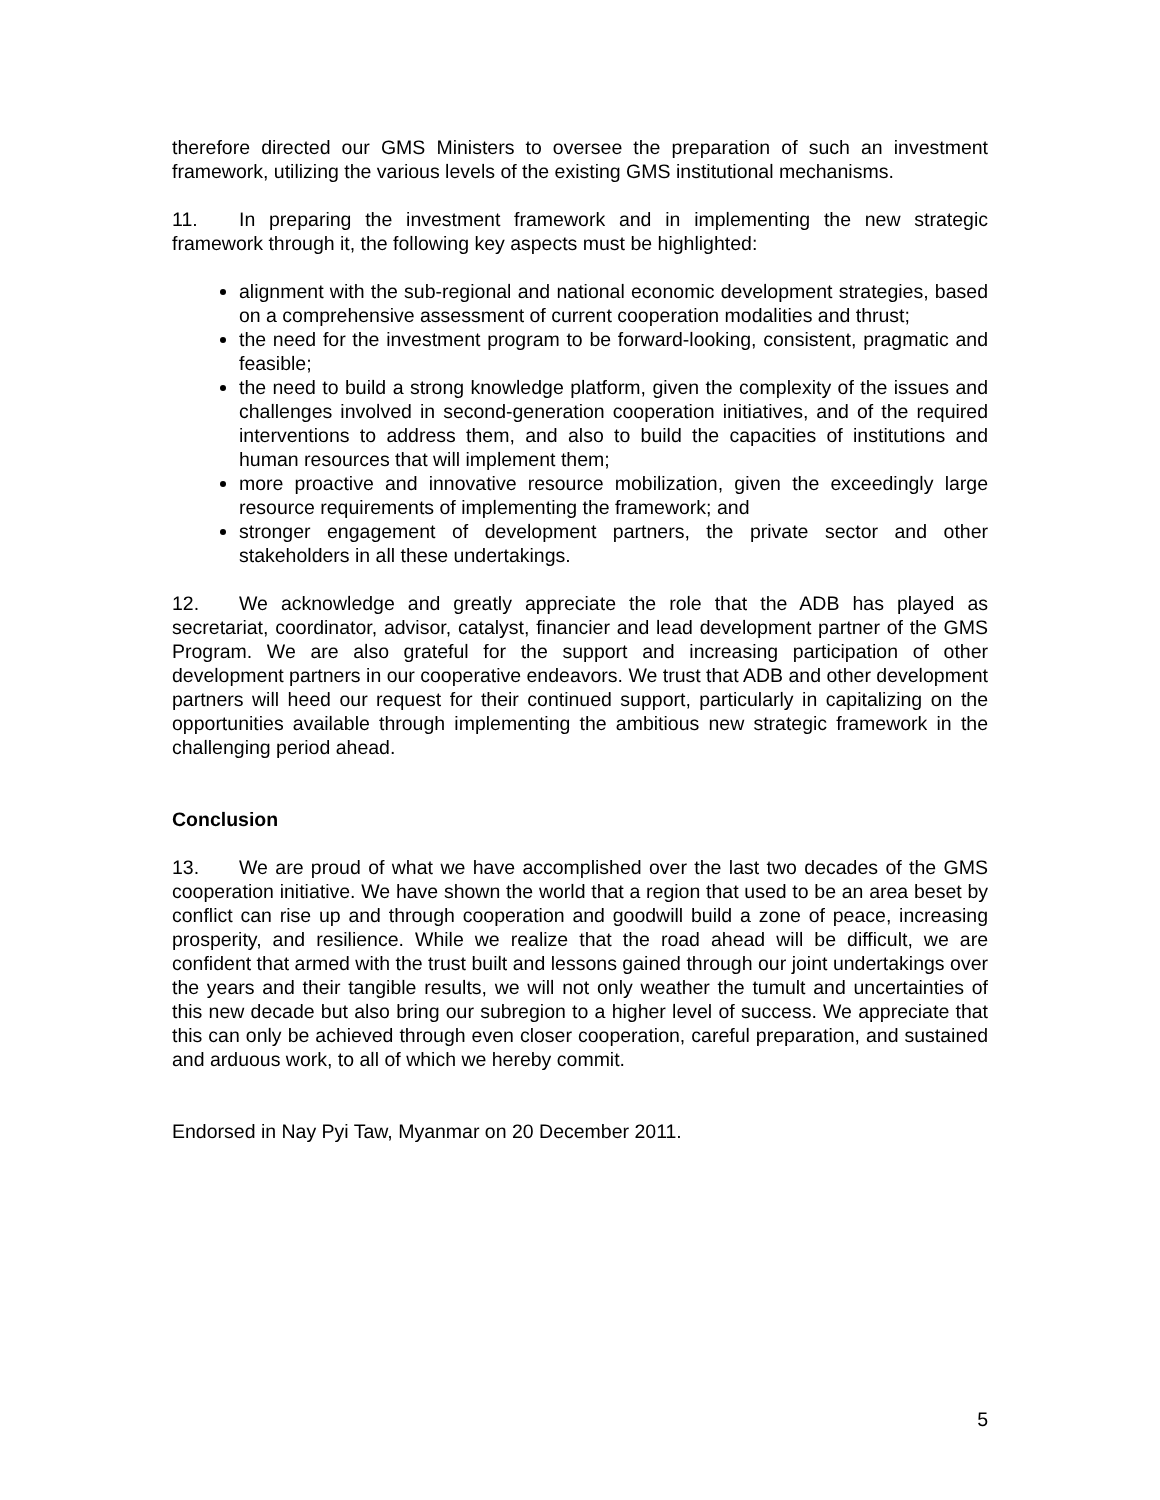therefore directed our GMS Ministers to oversee the preparation of such an investment framework, utilizing the various levels of the existing GMS institutional mechanisms.
11. In preparing the investment framework and in implementing the new strategic framework through it, the following key aspects must be highlighted:
alignment with the sub-regional and national economic development strategies, based on a comprehensive assessment of current cooperation modalities and thrust;
the need for the investment program to be forward-looking, consistent, pragmatic and feasible;
the need to build a strong knowledge platform, given the complexity of the issues and challenges involved in second-generation cooperation initiatives, and of the required interventions to address them, and also to build the capacities of institutions and human resources that will implement them;
more proactive and innovative resource mobilization, given the exceedingly large resource requirements of implementing the framework; and
stronger engagement of development partners, the private sector and other stakeholders in all these undertakings.
12. We acknowledge and greatly appreciate the role that the ADB has played as secretariat, coordinator, advisor, catalyst, financier and lead development partner of the GMS Program. We are also grateful for the support and increasing participation of other development partners in our cooperative endeavors. We trust that ADB and other development partners will heed our request for their continued support, particularly in capitalizing on the opportunities available through implementing the ambitious new strategic framework in the challenging period ahead.
Conclusion
13. We are proud of what we have accomplished over the last two decades of the GMS cooperation initiative. We have shown the world that a region that used to be an area beset by conflict can rise up and through cooperation and goodwill build a zone of peace, increasing prosperity, and resilience. While we realize that the road ahead will be difficult, we are confident that armed with the trust built and lessons gained through our joint undertakings over the years and their tangible results, we will not only weather the tumult and uncertainties of this new decade but also bring our subregion to a higher level of success. We appreciate that this can only be achieved through even closer cooperation, careful preparation, and sustained and arduous work, to all of which we hereby commit.
Endorsed in Nay Pyi Taw, Myanmar on 20 December 2011.
5